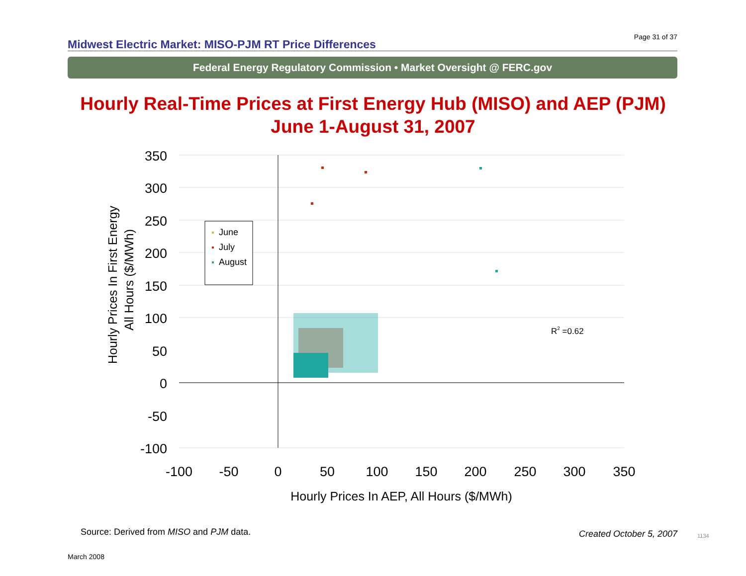Midwest Electric Market: MISO-PJM RT Price Differences Page 31 of 37
Federal Energy Regulatory Commission • Market Oversight @ FERC.gov
Hourly Real-Time Prices at First Energy Hub (MISO) and AEP (PJM)
June 1-August 31, 2007
350
300
250
200
150
100
50
0
-50
-100
-100
-50
0
50
100
150
200
250
300
350
Hourly Prices In AEP, All Hours ($/MWh)
Hourly Prices In First Energy
All Hours ($/MWh)
June
July
August
R2 =0.62
Source: Derived from MISO and PJM data.
Created October 5, 2007 1134
March 2008